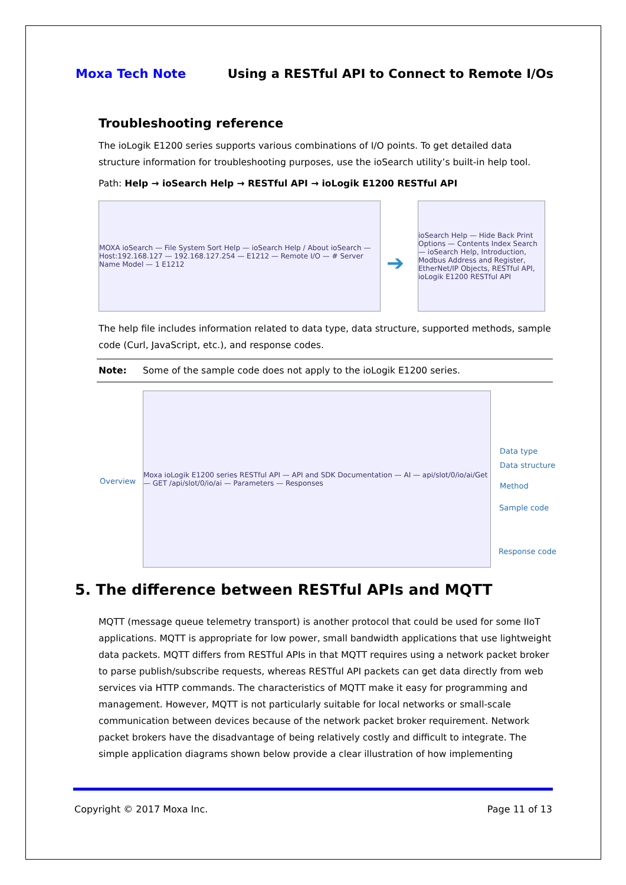Moxa Tech Note Using a RESTful API to Connect to Remote I/Os
Troubleshooting reference
The ioLogik E1200 series supports various combinations of I/O points. To get detailed data structure information for troubleshooting purposes, use the ioSearch utility’s built-in help tool.
Path: Help → ioSearch Help → RESTful API → ioLogik E1200 RESTful API
MOXA ioSearch — File System Sort Help — ioSearch Help / About ioSearch — Host:192.168.127 — 192.168.127.254 — E1212 — Remote I/O — # Server Name Model — 1 E1212
➔
ioSearch Help — Hide Back Print Options — Contents Index Search — ioSearch Help, Introduction, Modbus Address and Register, EtherNet/IP Objects, RESTful API, ioLogik E1200 RESTful API
The help file includes information related to data type, data structure, supported methods, sample code (Curl, JavaScript, etc.), and response codes.
Note: Some of the sample code does not apply to the ioLogik E1200 series.
Moxa ioLogik E1200 series RESTful API — API and SDK Documentation — AI — api/slot/0/io/ai/Get — GET /api/slot/0/io/ai — Parameters — Responses
Overview
Data type
Data structure
Method
Sample code
Response code
5. The difference between RESTful APIs and MQTT
MQTT (message queue telemetry transport) is another protocol that could be used for some IIoT applications. MQTT is appropriate for low power, small bandwidth applications that use lightweight data packets. MQTT differs from RESTful APIs in that MQTT requires using a network packet broker to parse publish/subscribe requests, whereas RESTful API packets can get data directly from web services via HTTP commands. The characteristics of MQTT make it easy for programming and management. However, MQTT is not particularly suitable for local networks or small-scale communication between devices because of the network packet broker requirement. Network packet brokers have the disadvantage of being relatively costly and difficult to integrate. The simple application diagrams shown below provide a clear illustration of how implementing
Copyright © 2017 Moxa Inc. Page 11 of 13